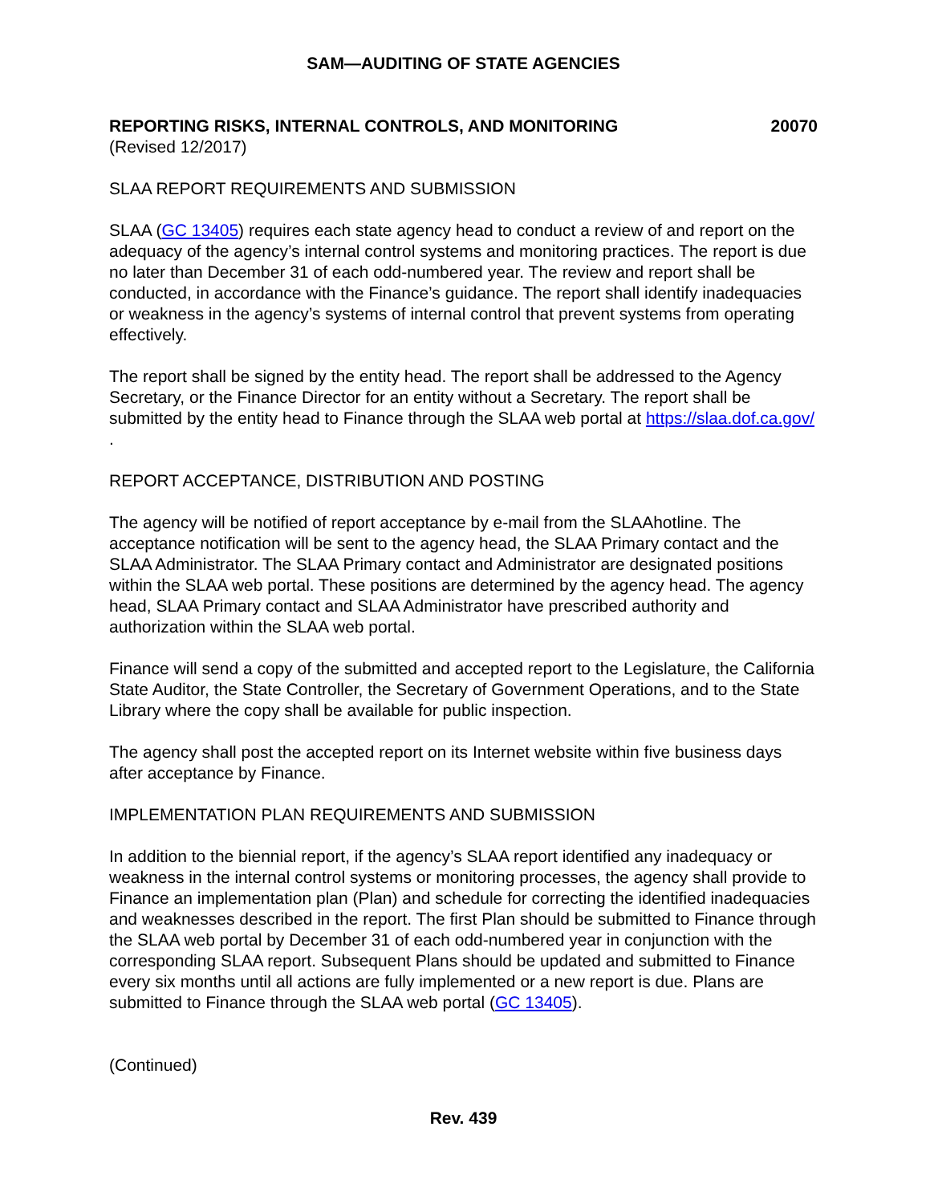SAM—AUDITING OF STATE AGENCIES
REPORTING RISKS, INTERNAL CONTROLS, AND MONITORING 20070
(Revised 12/2017)
SLAA REPORT REQUIREMENTS AND SUBMISSION
SLAA (GC 13405) requires each state agency head to conduct a review of and report on the adequacy of the agency’s internal control systems and monitoring practices. The report is due no later than December 31 of each odd-numbered year. The review and report shall be conducted, in accordance with the Finance’s guidance. The report shall identify inadequacies or weakness in the agency’s systems of internal control that prevent systems from operating effectively.
The report shall be signed by the entity head. The report shall be addressed to the Agency Secretary, or the Finance Director for an entity without a Secretary. The report shall be submitted by the entity head to Finance through the SLAA web portal at https://slaa.dof.ca.gov/ .
REPORT ACCEPTANCE, DISTRIBUTION AND POSTING
The agency will be notified of report acceptance by e-mail from the SLAAhotline. The acceptance notification will be sent to the agency head, the SLAA Primary contact and the SLAA Administrator. The SLAA Primary contact and Administrator are designated positions within the SLAA web portal. These positions are determined by the agency head. The agency head, SLAA Primary contact and SLAA Administrator have prescribed authority and authorization within the SLAA web portal.
Finance will send a copy of the submitted and accepted report to the Legislature, the California State Auditor, the State Controller, the Secretary of Government Operations, and to the State Library where the copy shall be available for public inspection.
The agency shall post the accepted report on its Internet website within five business days after acceptance by Finance.
IMPLEMENTATION PLAN REQUIREMENTS AND SUBMISSION
In addition to the biennial report, if the agency’s SLAA report identified any inadequacy or weakness in the internal control systems or monitoring processes, the agency shall provide to Finance an implementation plan (Plan) and schedule for correcting the identified inadequacies and weaknesses described in the report. The first Plan should be submitted to Finance through the SLAA web portal by December 31 of each odd-numbered year in conjunction with the corresponding SLAA report. Subsequent Plans should be updated and submitted to Finance every six months until all actions are fully implemented or a new report is due. Plans are submitted to Finance through the SLAA web portal (GC 13405).
(Continued)
Rev. 439